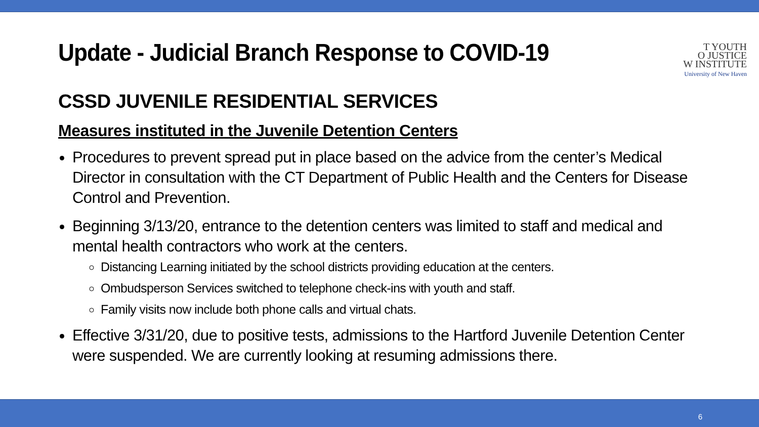T YOUTH
O JUSTICE
W INSTITUTE
University of New Haven
Update - Judicial Branch Response to COVID-19
CSSD JUVENILE RESIDENTIAL SERVICES
Measures instituted in the Juvenile Detention Centers
Procedures to prevent spread put in place based on the advice from the center’s Medical Director in consultation with the CT Department of Public Health and the Centers for Disease Control and Prevention.
Beginning 3/13/20, entrance to the detention centers was limited to staff and medical and mental health contractors who work at the centers.
Distancing Learning initiated by the school districts providing education at the centers.
Ombudsperson Services switched to telephone check-ins with youth and staff.
Family visits now include both phone calls and virtual chats.
Effective 3/31/20, due to positive tests, admissions to the Hartford Juvenile Detention Center were suspended. We are currently looking at resuming admissions there.
6